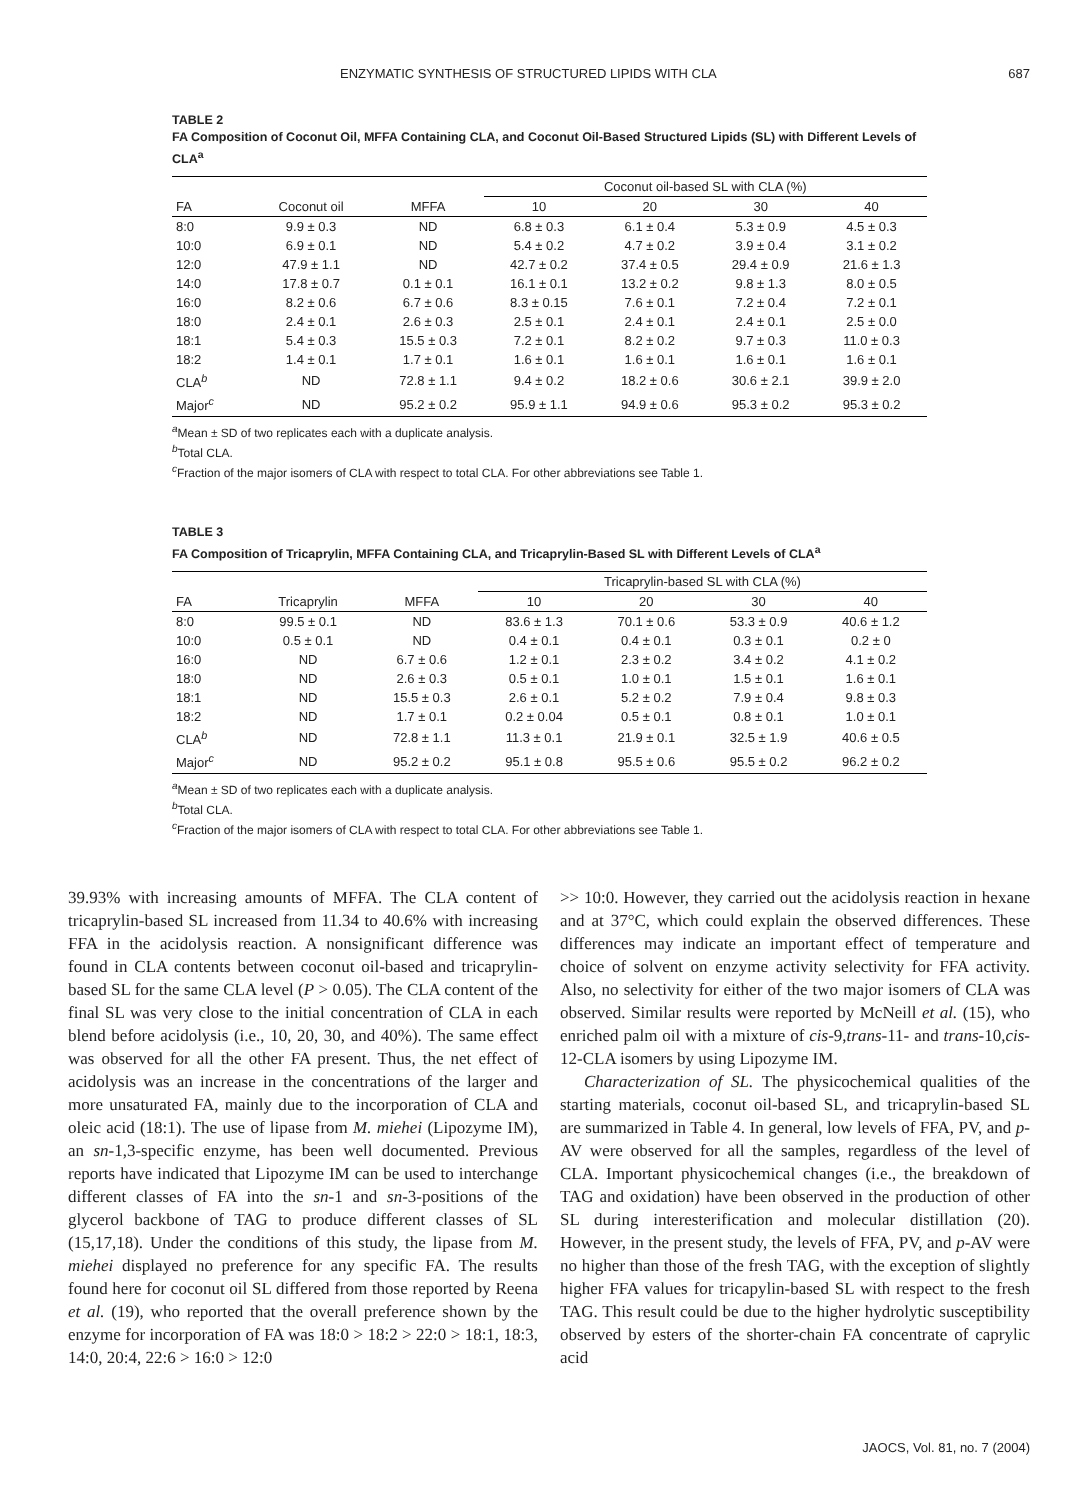ENZYMATIC SYNTHESIS OF STRUCTURED LIPIDS WITH CLA 687
TABLE 2
FA Composition of Coconut Oil, MFFA Containing CLA, and Coconut Oil-Based Structured Lipids (SL) with Different Levels of CLA<sup>a</sup>
| | | | Coconut oil-based SL with CLA (%) | | | |
| --- | --- | --- | --- | --- | --- | --- |
| FA | Coconut oil | MFFA | 10 | 20 | 30 | 40 |
| 8:0 | 9.9 ± 0.3 | ND | 6.8 ± 0.3 | 6.1 ± 0.4 | 5.3 ± 0.9 | 4.5 ± 0.3 |
| 10:0 | 6.9 ± 0.1 | ND | 5.4 ± 0.2 | 4.7 ± 0.2 | 3.9 ± 0.4 | 3.1 ± 0.2 |
| 12:0 | 47.9 ± 1.1 | ND | 42.7 ± 0.2 | 37.4 ± 0.5 | 29.4 ± 0.9 | 21.6 ± 1.3 |
| 14:0 | 17.8 ± 0.7 | 0.1 ± 0.1 | 16.1 ± 0.1 | 13.2 ± 0.2 | 9.8 ± 1.3 | 8.0 ± 0.5 |
| 16:0 | 8.2 ± 0.6 | 6.7 ± 0.6 | 8.3 ± 0.15 | 7.6 ± 0.1 | 7.2 ± 0.4 | 7.2 ± 0.1 |
| 18:0 | 2.4 ± 0.1 | 2.6 ± 0.3 | 2.5 ± 0.1 | 2.4 ± 0.1 | 2.4 ± 0.1 | 2.5 ± 0.0 |
| 18:1 | 5.4 ± 0.3 | 15.5 ± 0.3 | 7.2 ± 0.1 | 8.2 ± 0.2 | 9.7 ± 0.3 | 11.0 ± 0.3 |
| 18:2 | 1.4 ± 0.1 | 1.7 ± 0.1 | 1.6 ± 0.1 | 1.6 ± 0.1 | 1.6 ± 0.1 | 1.6 ± 0.1 |
| CLA<sup>b</sup> | ND | 72.8 ± 1.1 | 9.4 ± 0.2 | 18.2 ± 0.6 | 30.6 ± 2.1 | 39.9 ± 2.0 |
| Major<sup>c</sup> | ND | 95.2 ± 0.2 | 95.9 ± 1.1 | 94.9 ± 0.6 | 95.3 ± 0.2 | 95.3 ± 0.2 |
<sup>a</sup> Mean ± SD of two replicates each with a duplicate analysis.
<sup>b</sup> Total CLA.
<sup>c</sup> Fraction of the major isomers of CLA with respect to total CLA. For other abbreviations see Table 1.
TABLE 3
FA Composition of Tricaprylin, MFFA Containing CLA, and Tricaprylin-Based SL with Different Levels of CLA<sup>a</sup>
| | | | Tricaprylin-based SL with CLA (%) | | | |
| --- | --- | --- | --- | --- | --- | --- |
| FA | Tricaprylin | MFFA | 10 | 20 | 30 | 40 |
| 8:0 | 99.5 ± 0.1 | ND | 83.6 ± 1.3 | 70.1 ± 0.6 | 53.3 ± 0.9 | 40.6 ± 1.2 |
| 10:0 | 0.5 ± 0.1 | ND | 0.4 ± 0.1 | 0.4 ± 0.1 | 0.3 ± 0.1 | 0.2 ± 0 |
| 16:0 | ND | 6.7 ± 0.6 | 1.2 ± 0.1 | 2.3 ± 0.2 | 3.4 ± 0.2 | 4.1 ± 0.2 |
| 18:0 | ND | 2.6 ± 0.3 | 0.5 ± 0.1 | 1.0 ± 0.1 | 1.5 ± 0.1 | 1.6 ± 0.1 |
| 18:1 | ND | 15.5 ± 0.3 | 2.6 ± 0.1 | 5.2 ± 0.2 | 7.9 ± 0.4 | 9.8 ± 0.3 |
| 18:2 | ND | 1.7 ± 0.1 | 0.2 ± 0.04 | 0.5 ± 0.1 | 0.8 ± 0.1 | 1.0 ± 0.1 |
| CLA<sup>b</sup> | ND | 72.8 ± 1.1 | 11.3 ± 0.1 | 21.9 ± 0.1 | 32.5 ± 1.9 | 40.6 ± 0.5 |
| Major<sup>c</sup> | ND | 95.2 ± 0.2 | 95.1 ± 0.8 | 95.5 ± 0.6 | 95.5 ± 0.2 | 96.2 ± 0.2 |
<sup>a</sup> Mean ± SD of two replicates each with a duplicate analysis.
<sup>b</sup> Total CLA.
<sup>c</sup> Fraction of the major isomers of CLA with respect to total CLA. For other abbreviations see Table 1.
39.93% with increasing amounts of MFFA. The CLA content of tricaprylin-based SL increased from 11.34 to 40.6% with increasing FFA in the acidolysis reaction. A nonsignificant difference was found in CLA contents between coconut oil-based and tricaprylin-based SL for the same CLA level (P > 0.05). The CLA content of the final SL was very close to the initial concentration of CLA in each blend before acidolysis (i.e., 10, 20, 30, and 40%). The same effect was observed for all the other FA present. Thus, the net effect of acidolysis was an increase in the concentrations of the larger and more unsaturated FA, mainly due to the incorporation of CLA and oleic acid (18:1). The use of lipase from M. miehei (Lipozyme IM), an sn-1,3-specific enzyme, has been well documented. Previous reports have indicated that Lipozyme IM can be used to interchange different classes of FA into the sn-1 and sn-3-positions of the glycerol backbone of TAG to produce different classes of SL (15,17,18). Under the conditions of this study, the lipase from M. miehei displayed no preference for any specific FA. The results found here for coconut oil SL differed from those reported by Reena et al. (19), who reported that the overall preference shown by the enzyme for incorporation of FA was 18:0 > 18:2 > 22:0 > 18:1, 18:3, 14:0, 20:4, 22:6 > 16:0 > 12:0
>> 10:0. However, they carried out the acidolysis reaction in hexane and at 37°C, which could explain the observed differences. These differences may indicate an important effect of temperature and choice of solvent on enzyme activity selectivity for FFA activity. Also, no selectivity for either of the two major isomers of CLA was observed. Similar results were reported by McNeill et al. (15), who enriched palm oil with a mixture of cis-9,trans-11- and trans-10,cis-12-CLA isomers by using Lipozyme IM.
Characterization of SL. The physicochemical qualities of the starting materials, coconut oil-based SL, and tricaprylin-based SL are summarized in Table 4. In general, low levels of FFA, PV, and p-AV were observed for all the samples, regardless of the level of CLA. Important physicochemical changes (i.e., the breakdown of TAG and oxidation) have been observed in the production of other SL during interesterification and molecular distillation (20). However, in the present study, the levels of FFA, PV, and p-AV were no higher than those of the fresh TAG, with the exception of slightly higher FFA values for tricapylin-based SL with respect to the fresh TAG. This result could be due to the higher hydrolytic susceptibility observed by esters of the shorter-chain FA concentrate of caprylic acid
JAOCS, Vol. 81, no. 7 (2004)